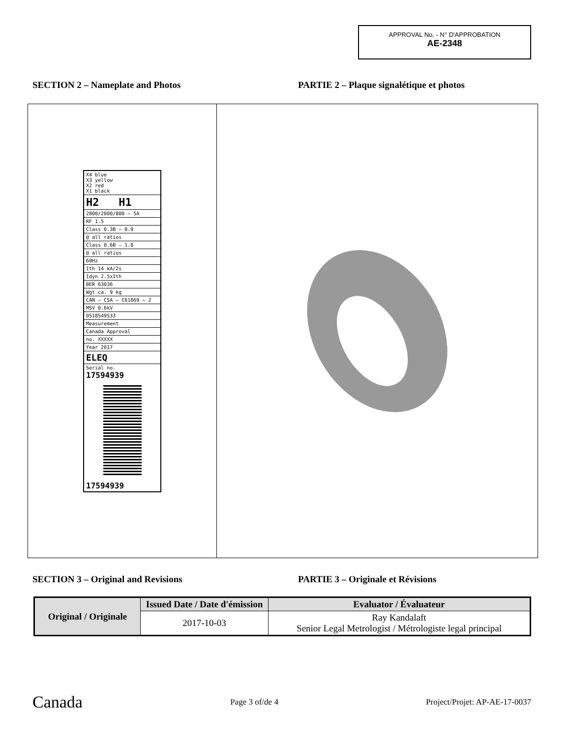APPROVAL No. - N° D'APPROBATION
AE-2348
SECTION 2 – Nameplate and Photos PARTIE 2 – Plaque signalétique et photos
X4 blue
X3 yellow
X2 red
X1 black
H2 H1
2800/2000/800 – 5A
RF 1.5
Class 0.3B – 0.9
@ all ratios
Class 0.6B – 1.8
@ all ratios
60Hz
Ith 14 kA/2s
Idyn 2.5xIth
BER 63036
Wgt ca. 9 kg
CAN – CSA – C61869 – 2
MSV 0.6kV
0518549533
Measurement
Canada Approval
no. XXXXX
Year 2017
ELEQ
Serial no.
17594939
17594939
SECTION 3 – Original and Revisions PARTIE 3 – Originale et Révisions
| Original / Originale | Issued Date / Date d'émission | Evaluator / Évaluateur |
| --- | --- | --- |
| | 2017-10-03 | Ray Kandalaft Senior Legal Metrologist / Métrologiste legal principal |
Canada Page 3 of/de 4 Project/Projet: AP-AE-17-0037